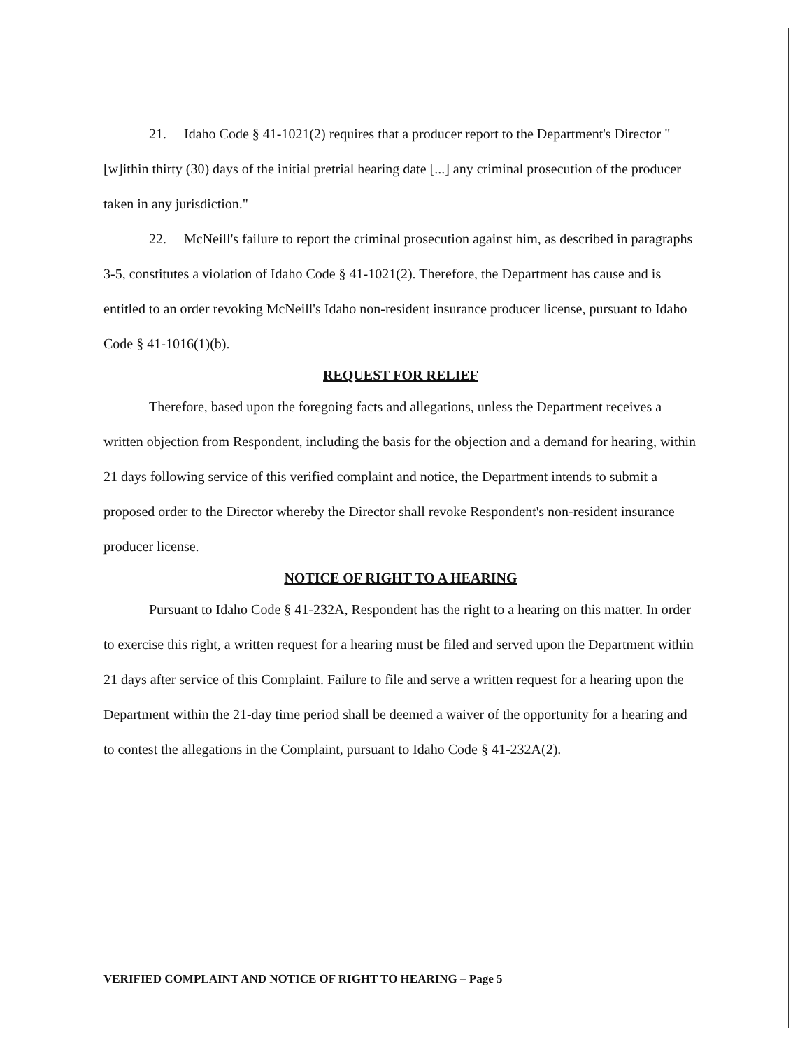21. Idaho Code § 41-1021(2) requires that a producer report to the Department's Director "[w]ithin thirty (30) days of the initial pretrial hearing date [...] any criminal prosecution of the producer taken in any jurisdiction."
22. McNeill's failure to report the criminal prosecution against him, as described in paragraphs 3-5, constitutes a violation of Idaho Code § 41-1021(2). Therefore, the Department has cause and is entitled to an order revoking McNeill's Idaho non-resident insurance producer license, pursuant to Idaho Code § 41-1016(1)(b).
REQUEST FOR RELIEF
Therefore, based upon the foregoing facts and allegations, unless the Department receives a written objection from Respondent, including the basis for the objection and a demand for hearing, within 21 days following service of this verified complaint and notice, the Department intends to submit a proposed order to the Director whereby the Director shall revoke Respondent's non-resident insurance producer license.
NOTICE OF RIGHT TO A HEARING
Pursuant to Idaho Code § 41-232A, Respondent has the right to a hearing on this matter. In order to exercise this right, a written request for a hearing must be filed and served upon the Department within 21 days after service of this Complaint. Failure to file and serve a written request for a hearing upon the Department within the 21-day time period shall be deemed a waiver of the opportunity for a hearing and to contest the allegations in the Complaint, pursuant to Idaho Code § 41-232A(2).
VERIFIED COMPLAINT AND NOTICE OF RIGHT TO HEARING – Page 5